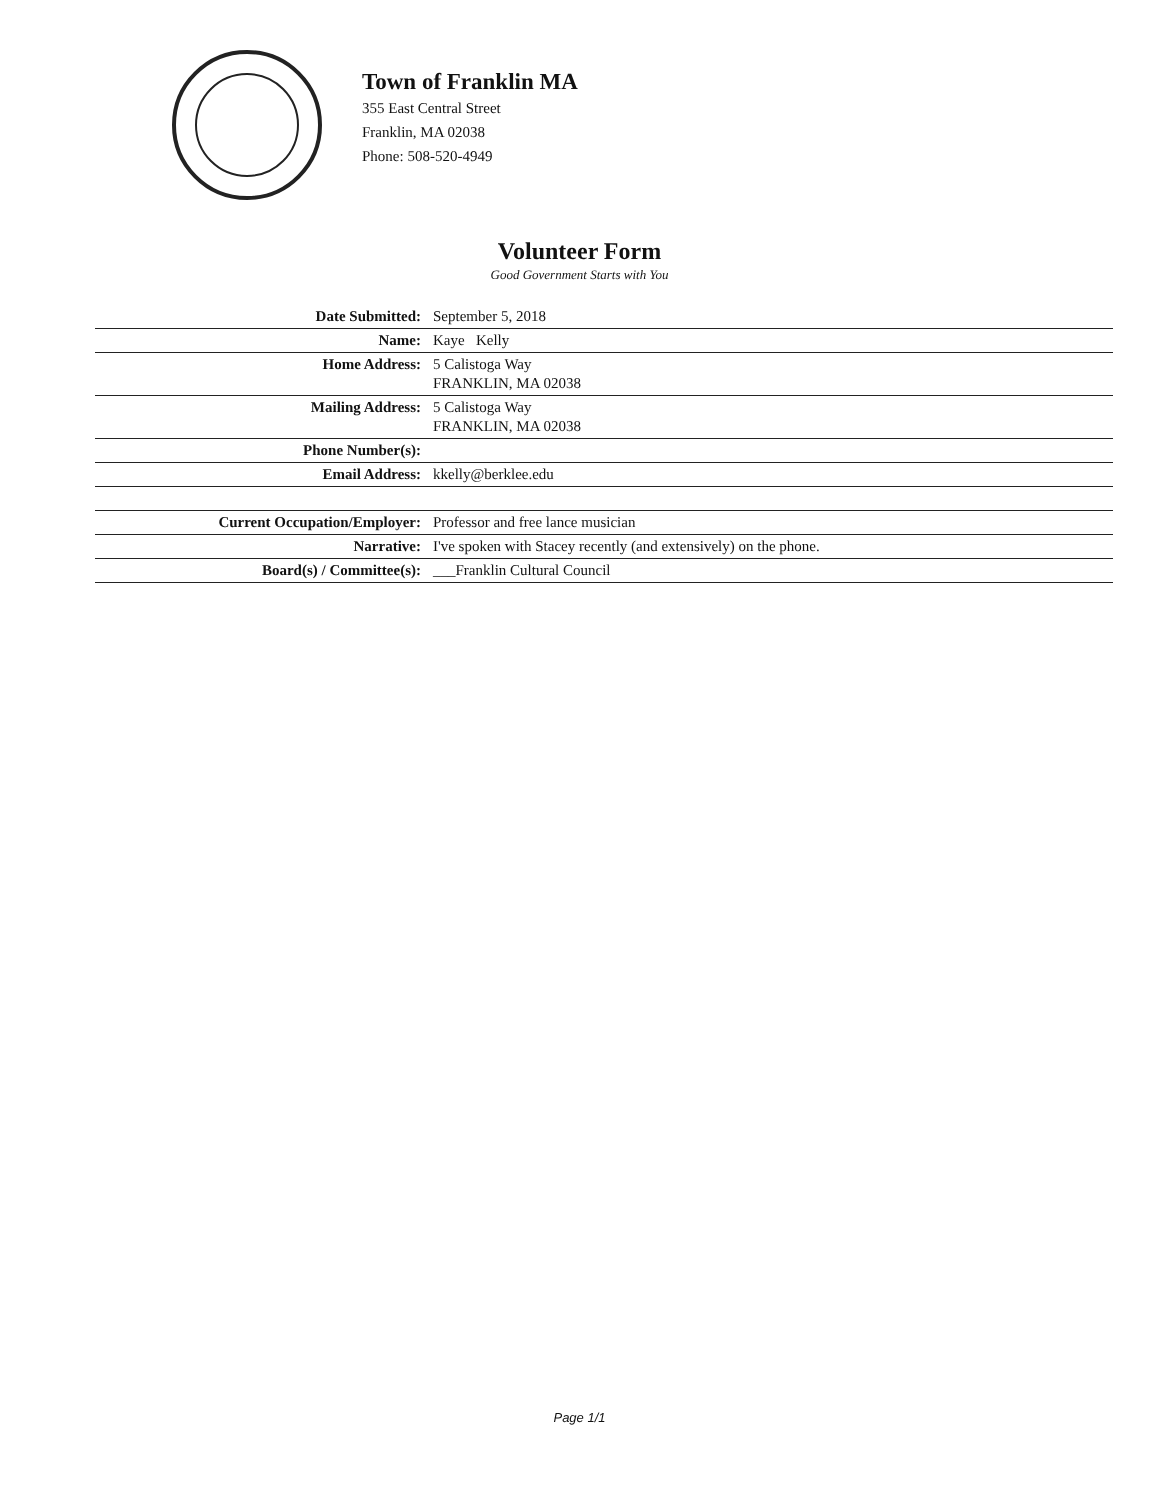Town of Franklin MA
355 East Central Street
Franklin, MA 02038
Phone: 508-520-4949
Volunteer Form
Good Government Starts with You
| Date Submitted: | September 5, 2018 |
| Name: | Kaye Kelly |
| Home Address: | 5 Calistoga Way FRANKLIN, MA 02038 |
| Mailing Address: | 5 Calistoga Way FRANKLIN, MA 02038 |
| Phone Number(s): | |
| Email Address: | kkelly@berklee.edu |
| Current Occupation/Employer: | Professor and free lance musician |
| Narrative: | I've spoken with Stacey recently (and extensively) on the phone. |
| Board(s) / Committee(s): | ___Franklin Cultural Council |
Page 1/1